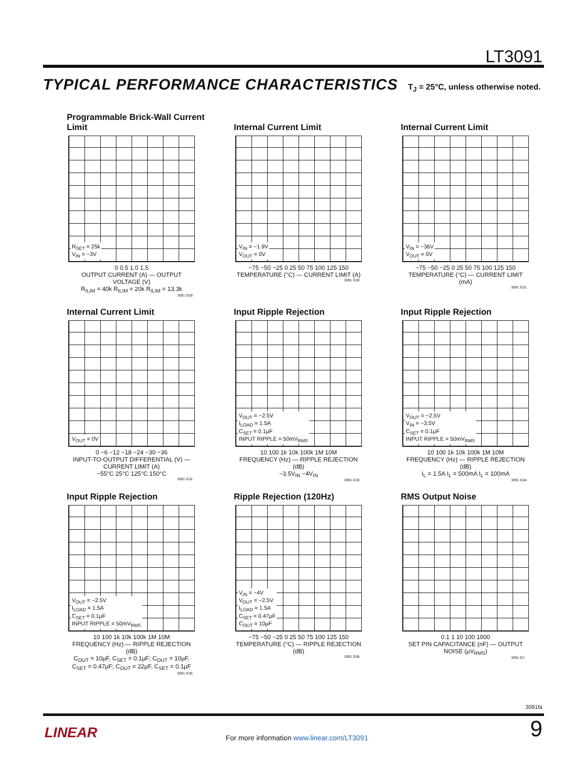LT3091
TYPICAL PERFORMANCE CHARACTERISTICS T<sub>J</sub> = 25°C, unless otherwise noted.
Programmable Brick-Wall Current Limit
R<sub>SET</sub> = 25k
V<sub>IN</sub> = −3V
0 0.5 1.0 1.5
OUTPUT CURRENT (A) — OUTPUT VOLTAGE (V)
R<sub>ILIM</sub> = 40k R<sub>ILIM</sub> = 20k R<sub>ILIM</sub> = 13.3k
3091 G29
Internal Current Limit
V<sub>IN</sub> = −1.9V
V<sub>OUT</sub> = 0V
−75 −50 −25 0 25 50 75 100 125 150
TEMPERATURE (°C) — CURRENT LIMIT (A)
3091 G30
Internal Current Limit
V<sub>IN</sub> = −36V
V<sub>OUT</sub> = 0V
−75 −50 −25 0 25 50 75 100 125 150
TEMPERATURE (°C) — CURRENT LIMIT (mA)
3091 G31
Internal Current Limit
V<sub>OUT</sub> = 0V
0 −6 −12 −18 −24 −30 −36
INPUT-TO-OUTPUT DIFFERENTIAL (V) — CURRENT LIMIT (A)
−55°C 25°C 125°C 150°C
3091 G32
Input Ripple Rejection
V<sub>OUT</sub> = −2.5V
I<sub>LOAD</sub> = 1.5A
C<sub>SET</sub> = 0.1µF
INPUT RIPPLE = 50mV<sub>RMS</sub>
10 100 1k 10k 100k 1M 10M
FREQUENCY (Hz) — RIPPLE REJECTION (dB)
−3.5V<sub>IN</sub> −4V<sub>IN</sub>
3091 G33
Input Ripple Rejection
V<sub>OUT</sub> = −2.5V
V<sub>IN</sub> = −3.5V
C<sub>SET</sub> = 0.1µF
INPUT RIPPLE = 50mV<sub>RMS</sub>
10 100 1k 10k 100k 1M 10M
FREQUENCY (Hz) — RIPPLE REJECTION (dB)
I<sub>L</sub> = 1.5A I<sub>L</sub> = 500mA I<sub>L</sub> = 100mA
3091 G34
Input Ripple Rejection
V<sub>OUT</sub> = −2.5V
I<sub>LOAD</sub> = 1.5A
C<sub>SET</sub> = 0.1µF
INPUT RIPPLE = 50mV<sub>RMS</sub>
10 100 1k 10k 100k 1M 10M
FREQUENCY (Hz) — RIPPLE REJECTION (dB)
C<sub>OUT</sub> = 10µF, C<sub>SET</sub> = 0.1µF; C<sub>OUT</sub> = 10µF, C<sub>SET</sub> = 0.47µF; C<sub>OUT</sub> = 22µF, C<sub>SET</sub> = 0.1µF
3091 G35
Ripple Rejection (120Hz)
V<sub>IN</sub> = −4V
V<sub>OUT</sub> = −2.5V
I<sub>LOAD</sub> = 1.5A
C<sub>SET</sub> = 0.47µF
C<sub>OUT</sub> = 10µF
−75 −50 −25 0 25 50 75 100 125 150
TEMPERATURE (°C) — RIPPLE REJECTION (dB)
3091 G36
RMS Output Noise
0.1 1 10 100 1000
SET PIN CAPACITANCE (nF) — OUTPUT NOISE (µV<sub>RMS</sub>)
3091 G7
3091fa
LINEAR
For more information www.linear.com/LT3091
9